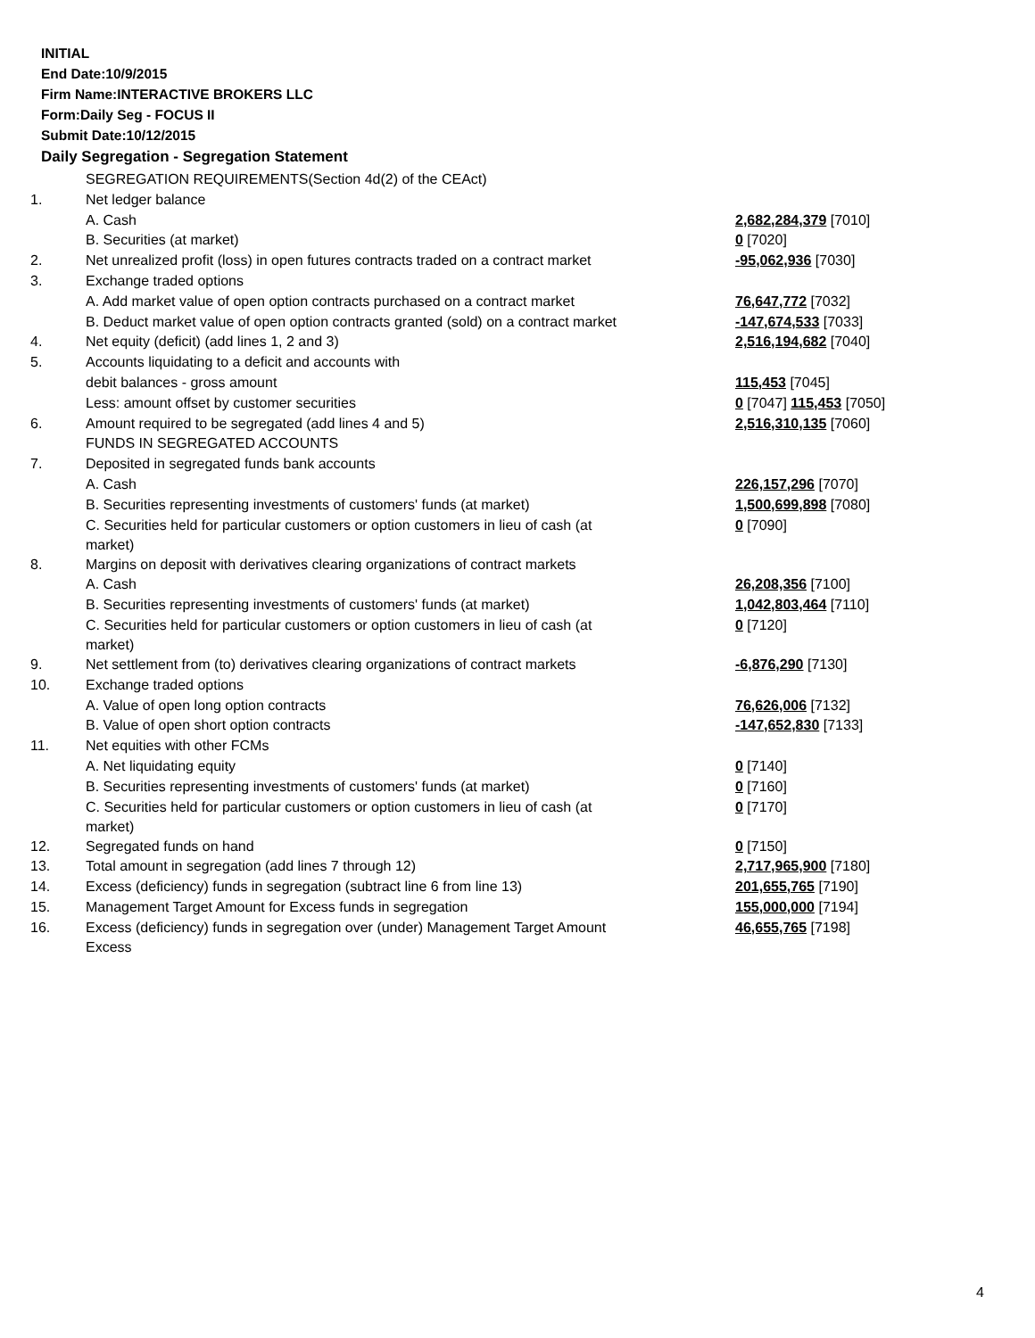INITIAL
End Date:10/9/2015
Firm Name:INTERACTIVE BROKERS LLC
Form:Daily Seg - FOCUS II
Submit Date:10/12/2015
Daily Segregation - Segregation Statement
| | SEGREGATION REQUIREMENTS(Section 4d(2) of the CEAct) | |
| 1. | Net ledger balance | |
| | A. Cash | 2,682,284,379 [7010] |
| | B. Securities (at market) | 0 [7020] |
| 2. | Net unrealized profit (loss) in open futures contracts traded on a contract market | -95,062,936 [7030] |
| 3. | Exchange traded options | |
| | A. Add market value of open option contracts purchased on a contract market | 76,647,772 [7032] |
| | B. Deduct market value of open option contracts granted (sold) on a contract market | -147,674,533 [7033] |
| 4. | Net equity (deficit) (add lines 1, 2 and 3) | 2,516,194,682 [7040] |
| 5. | Accounts liquidating to a deficit and accounts with | |
| | debit balances - gross amount | 115,453 [7045] |
| | Less: amount offset by customer securities | 0 [7047] 115,453 [7050] |
| 6. | Amount required to be segregated (add lines 4 and 5) | 2,516,310,135 [7060] |
| | FUNDS IN SEGREGATED ACCOUNTS | |
| 7. | Deposited in segregated funds bank accounts | |
| | A. Cash | 226,157,296 [7070] |
| | B. Securities representing investments of customers' funds (at market) | 1,500,699,898 [7080] |
| | C. Securities held for particular customers or option customers in lieu of cash (at market) | 0 [7090] |
| 8. | Margins on deposit with derivatives clearing organizations of contract markets | |
| | A. Cash | 26,208,356 [7100] |
| | B. Securities representing investments of customers' funds (at market) | 1,042,803,464 [7110] |
| | C. Securities held for particular customers or option customers in lieu of cash (at market) | 0 [7120] |
| 9. | Net settlement from (to) derivatives clearing organizations of contract markets | -6,876,290 [7130] |
| 10. | Exchange traded options | |
| | A. Value of open long option contracts | 76,626,006 [7132] |
| | B. Value of open short option contracts | -147,652,830 [7133] |
| 11. | Net equities with other FCMs | |
| | A. Net liquidating equity | 0 [7140] |
| | B. Securities representing investments of customers' funds (at market) | 0 [7160] |
| | C. Securities held for particular customers or option customers in lieu of cash (at market) | 0 [7170] |
| 12. | Segregated funds on hand | 0 [7150] |
| 13. | Total amount in segregation (add lines 7 through 12) | 2,717,965,900 [7180] |
| 14. | Excess (deficiency) funds in segregation (subtract line 6 from line 13) | 201,655,765 [7190] |
| 15. | Management Target Amount for Excess funds in segregation | 155,000,000 [7194] |
| 16. | Excess (deficiency) funds in segregation over (under) Management Target Amount Excess | 46,655,765 [7198] |
4